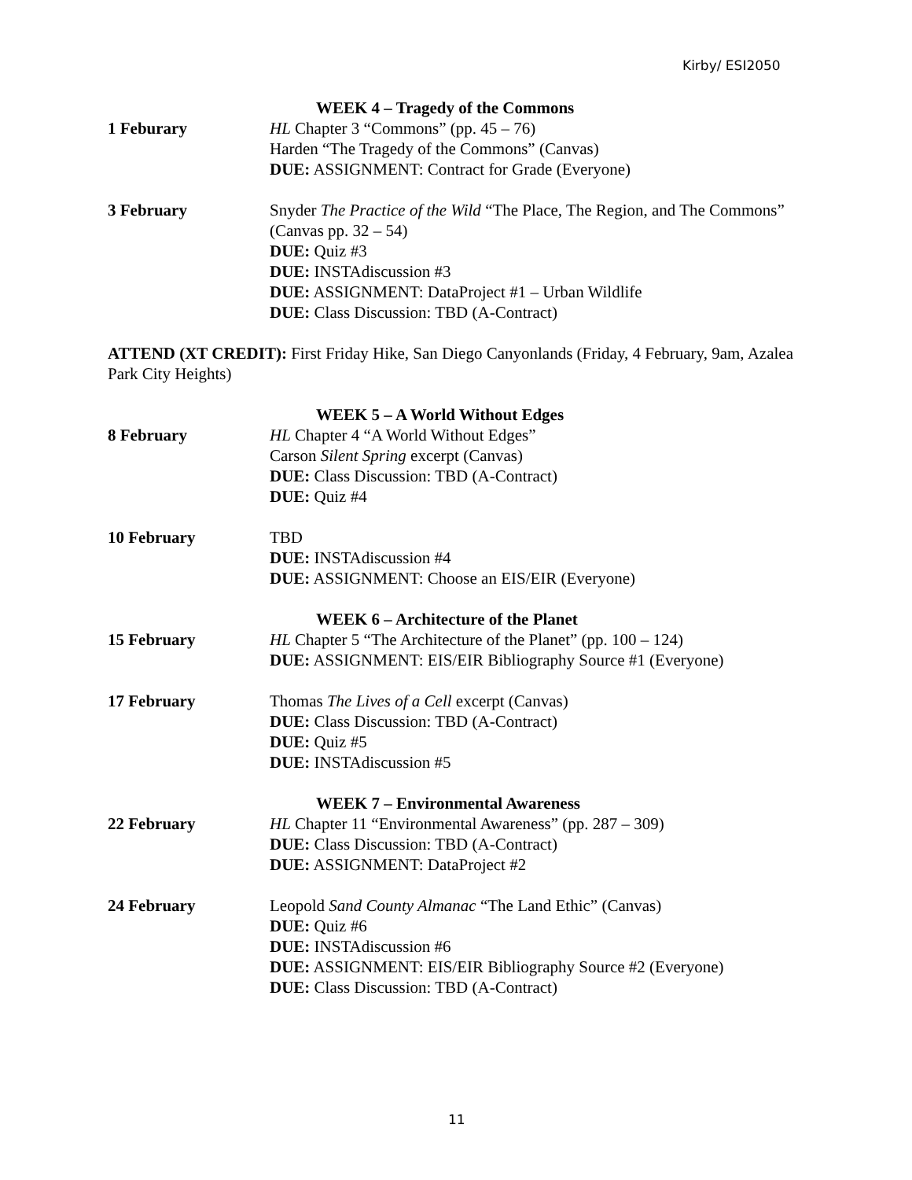Kirby/ ESI2050
WEEK 4 – Tragedy of the Commons
1 Feburary HL Chapter 3 “Commons” (pp. 45 – 76)
Harden “The Tragedy of the Commons” (Canvas)
DUE: ASSIGNMENT: Contract for Grade (Everyone)
3 February Snyder The Practice of the Wild “The Place, The Region, and The Commons” (Canvas pp. 32 – 54)
DUE: Quiz #3
DUE: INSTAdiscussion #3
DUE: ASSIGNMENT: DataProject #1 – Urban Wildlife
DUE: Class Discussion: TBD (A-Contract)
ATTEND (XT CREDIT): First Friday Hike, San Diego Canyonlands (Friday, 4 February, 9am, Azalea Park City Heights)
WEEK 5 – A World Without Edges
8 February HL Chapter 4 “A World Without Edges”
Carson Silent Spring excerpt (Canvas)
DUE: Class Discussion: TBD (A-Contract)
DUE: Quiz #4
10 February TBD
DUE: INSTAdiscussion #4
DUE: ASSIGNMENT: Choose an EIS/EIR (Everyone)
WEEK 6 – Architecture of the Planet
15 February HL Chapter 5 “The Architecture of the Planet” (pp. 100 – 124)
DUE: ASSIGNMENT: EIS/EIR Bibliography Source #1 (Everyone)
17 February Thomas The Lives of a Cell excerpt (Canvas)
DUE: Class Discussion: TBD (A-Contract)
DUE: Quiz #5
DUE: INSTAdiscussion #5
WEEK 7 – Environmental Awareness
22 February HL Chapter 11 “Environmental Awareness” (pp. 287 – 309)
DUE: Class Discussion: TBD (A-Contract)
DUE: ASSIGNMENT: DataProject #2
24 February Leopold Sand County Almanac “The Land Ethic” (Canvas)
DUE: Quiz #6
DUE: INSTAdiscussion #6
DUE: ASSIGNMENT: EIS/EIR Bibliography Source #2 (Everyone)
DUE: Class Discussion: TBD (A-Contract)
11